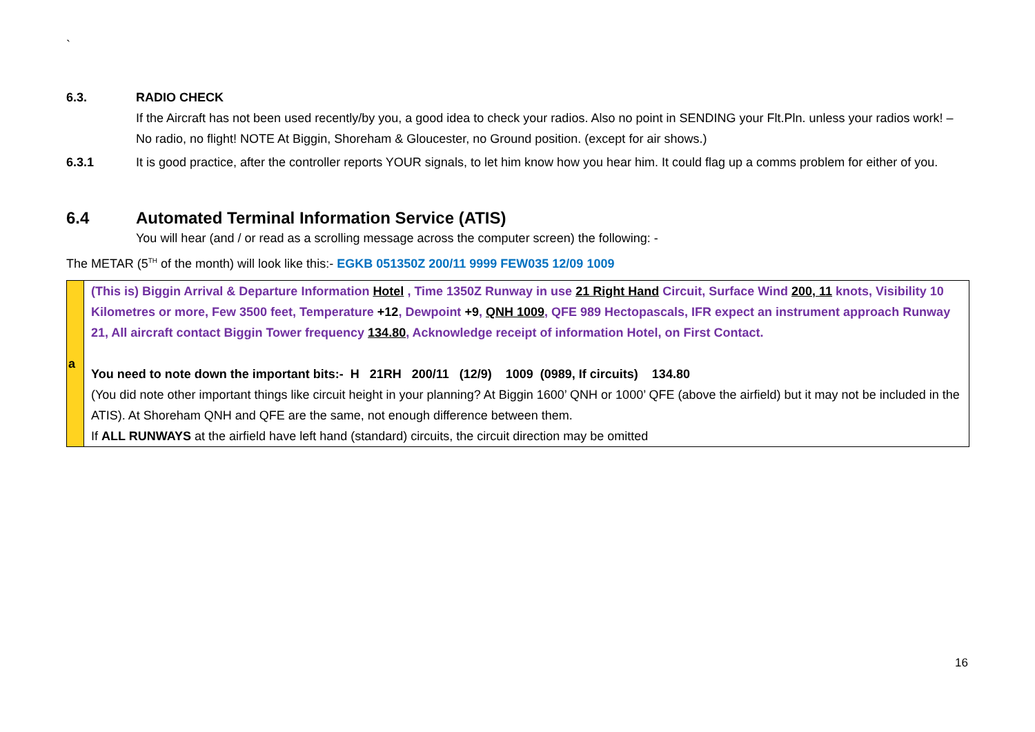`
6.3. RADIO CHECK
If the Aircraft has not been used recently/by you, a good idea to check your radios. Also no point in SENDING your Flt.Pln. unless your radios work! – No radio, no flight! NOTE At Biggin, Shoreham & Gloucester, no Ground position. (except for air shows.)
6.3.1 It is good practice, after the controller reports YOUR signals, to let him know how you hear him. It could flag up a comms problem for either of you.
6.4 Automated Terminal Information Service (ATIS)
You will hear (and / or read as a scrolling message across the computer screen) the following: -
The METAR (5<sup>TH</sup> of the month) will look like this:- EGKB 051350Z 200/11 9999 FEW035 12/09 1009
| a | (This is) Biggin Arrival & Departure Information Hotel , Time 1350Z Runway in use 21 Right Hand Circuit, Surface Wind 200, 11 knots, Visibility 10 Kilometres or more, Few 3500 feet, Temperature +12 , Dewpoint +9 , QNH 1009 , QFE 989 Hectopascals, IFR expect an instrument approach Runway 21, All aircraft contact Biggin Tower frequency 134.80 , Acknowledge receipt of information Hotel, on First Contact. You need to note down the important bits:- H 21RH 200/11 (12/9) 1009 (0989, If circuits) 134.80 (You did note other important things like circuit height in your planning? At Biggin 1600’ QNH or 1000’ QFE (above the airfield) but it may not be included in the ATIS). At Shoreham QNH and QFE are the same, not enough difference between them. If ALL RUNWAYS at the airfield have left hand (standard) circuits, the circuit direction may be omitted |
16